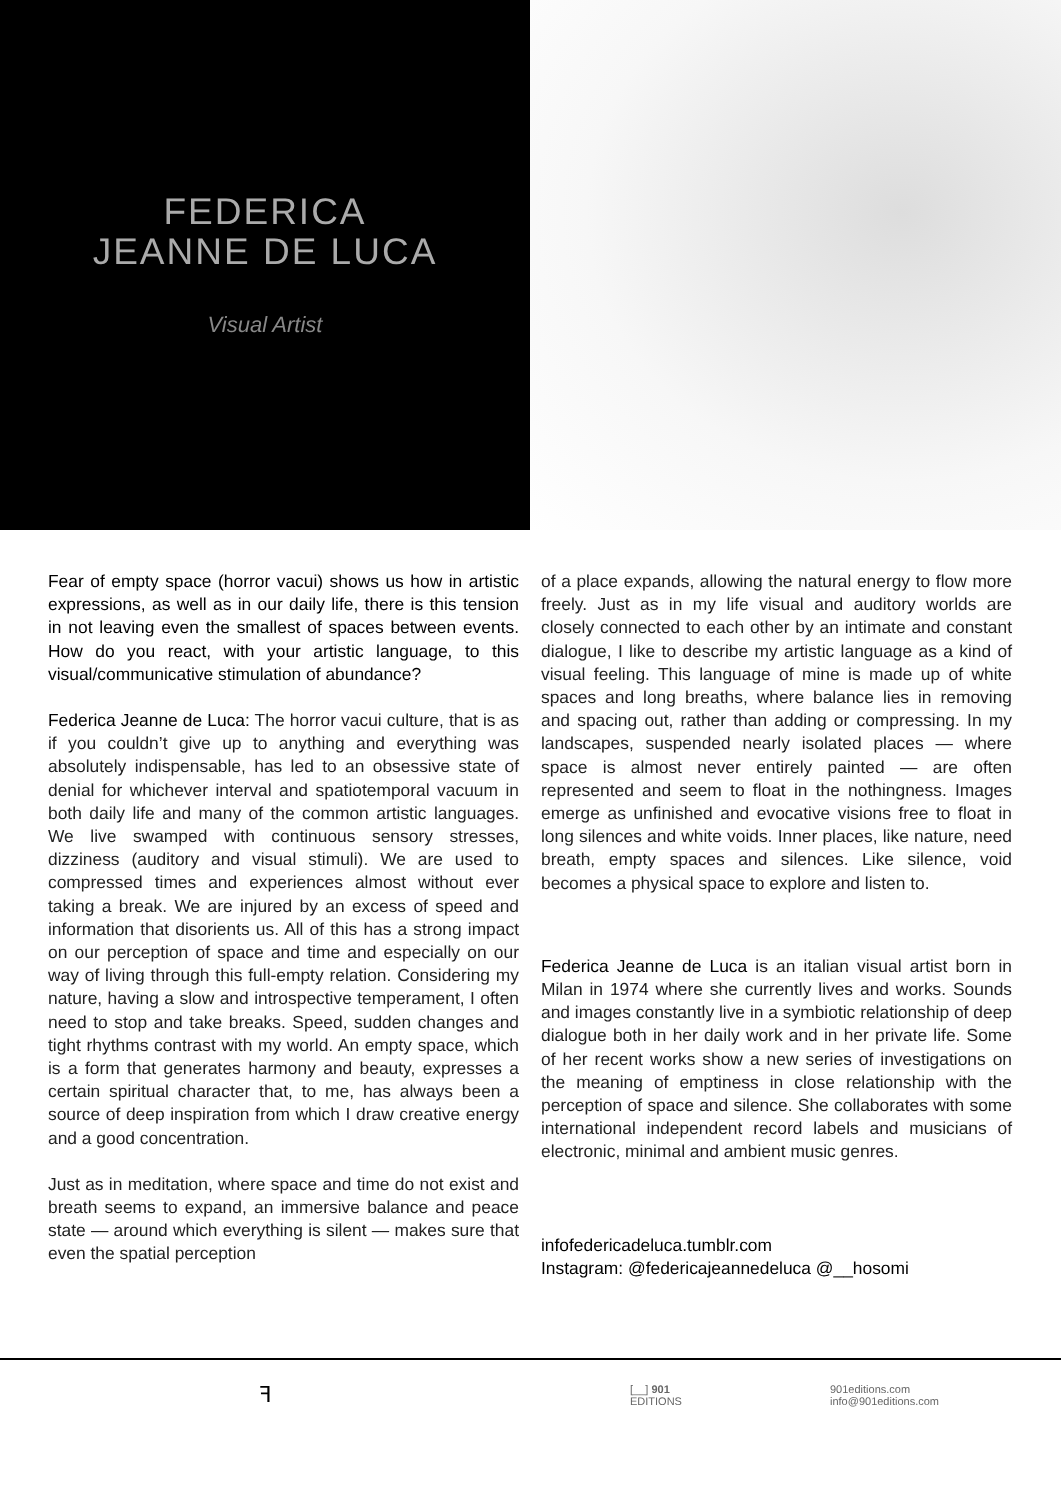FEDERICA
JEANNE DE LUCA
Visual Artist
Fear of empty space (horror vacui) shows us how in artistic expressions, as well as in our daily life, there is this tension in not leaving even the smallest of spaces between events. How do you react, with your artistic language, to this visual/communicative stimulation of abundance?
Federica Jeanne de Luca: The horror vacui culture, that is as if you couldn’t give up to anything and everything was absolutely indispensable, has led to an obsessive state of denial for whichever interval and spatiotemporal vacuum in both daily life and many of the common artistic languages. We live swamped with continuous sensory stresses, dizziness (auditory and visual stimuli). We are used to compressed times and experiences almost without ever taking a break. We are injured by an excess of speed and information that disorients us. All of this has a strong impact on our perception of space and time and especially on our way of living through this full-empty relation. Considering my nature, having a slow and introspective temperament, I often need to stop and take breaks. Speed, sudden changes and tight rhythms contrast with my world. An empty space, which is a form that generates harmony and beauty, expresses a certain spiritual character that, to me, has always been a source of deep inspiration from which I draw creative energy and a good concentration.
Just as in meditation, where space and time do not exist and breath seems to expand, an immersive balance and peace state — around which everything is silent — makes sure that even the spatial perception
of a place expands, allowing the natural energy to flow more freely. Just as in my life visual and auditory worlds are closely connected to each other by an intimate and constant dialogue, I like to describe my artistic language as a kind of visual feeling. This language of mine is made up of white spaces and long breaths, where balance lies in removing and spacing out, rather than adding or compressing. In my landscapes, suspended nearly isolated places — where space is almost never entirely painted — are often represented and seem to float in the nothingness. Images emerge as unfinished and evocative visions free to float in long silences and white voids. Inner places, like nature, need breath, empty spaces and silences. Like silence, void becomes a physical space to explore and listen to.
Federica Jeanne de Luca is an italian visual artist born in Milan in 1974 where she currently lives and works. Sounds and images constantly live in a symbiotic relationship of deep dialogue both in her daily work and in her private life. Some of her recent works show a new series of investigations on the meaning of emptiness in close relationship with the perception of space and silence. She collaborates with some international independent record labels and musicians of electronic, minimal and ambient music genres.
infofedericadeluca.tumblr.com
Instagram: @federicajeannedeluca @__hosomi
ꟻ
[__] 901
EDITIONS
901editions.com
info@901editions.com